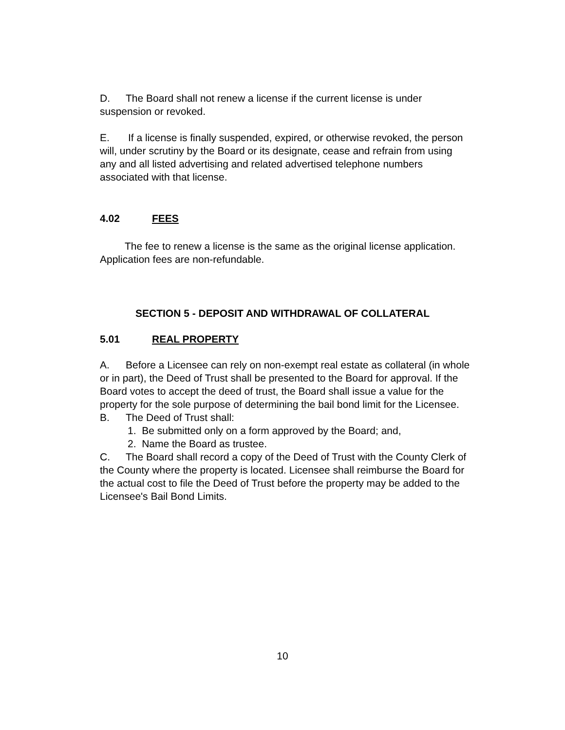D. The Board shall not renew a license if the current license is under suspension or revoked.
E. If a license is finally suspended, expired, or otherwise revoked, the person will, under scrutiny by the Board or its designate, cease and refrain from using any and all listed advertising and related advertised telephone numbers associated with that license.
4.02 FEES
The fee to renew a license is the same as the original license application. Application fees are non-refundable.
SECTION 5 - DEPOSIT AND WITHDRAWAL OF COLLATERAL
5.01 REAL PROPERTY
A. Before a Licensee can rely on non-exempt real estate as collateral (in whole or in part), the Deed of Trust shall be presented to the Board for approval. If the Board votes to accept the deed of trust, the Board shall issue a value for the property for the sole purpose of determining the bail bond limit for the Licensee.
B. The Deed of Trust shall:
1. Be submitted only on a form approved by the Board; and,
2. Name the Board as trustee.
C. The Board shall record a copy of the Deed of Trust with the County Clerk of the County where the property is located. Licensee shall reimburse the Board for the actual cost to file the Deed of Trust before the property may be added to the Licensee's Bail Bond Limits.
10